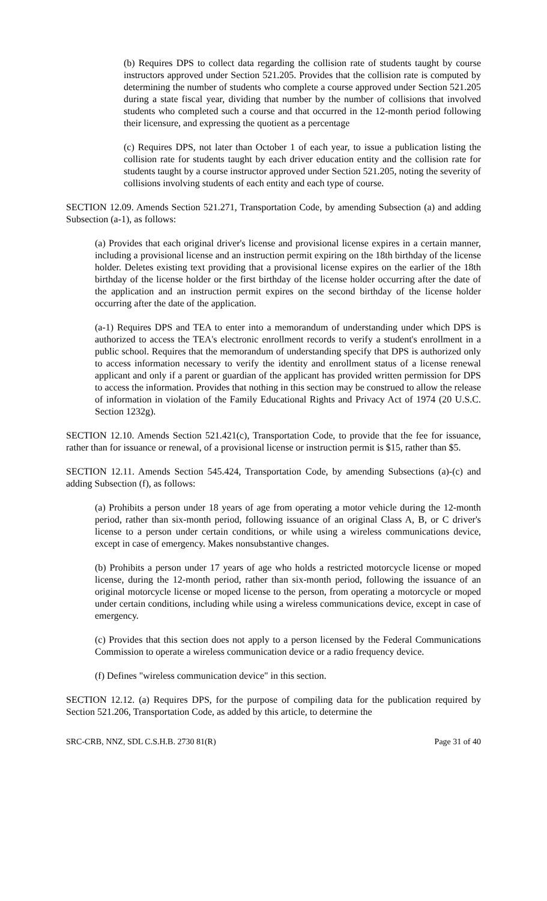(b) Requires DPS to collect data regarding the collision rate of students taught by course instructors approved under Section 521.205. Provides that the collision rate is computed by determining the number of students who complete a course approved under Section 521.205 during a state fiscal year, dividing that number by the number of collisions that involved students who completed such a course and that occurred in the 12-month period following their licensure, and expressing the quotient as a percentage
(c) Requires DPS, not later than October 1 of each year, to issue a publication listing the collision rate for students taught by each driver education entity and the collision rate for students taught by a course instructor approved under Section 521.205, noting the severity of collisions involving students of each entity and each type of course.
SECTION 12.09. Amends Section 521.271, Transportation Code, by amending Subsection (a) and adding Subsection (a-1), as follows:
(a) Provides that each original driver's license and provisional license expires in a certain manner, including a provisional license and an instruction permit expiring on the 18th birthday of the license holder. Deletes existing text providing that a provisional license expires on the earlier of the 18th birthday of the license holder or the first birthday of the license holder occurring after the date of the application and an instruction permit expires on the second birthday of the license holder occurring after the date of the application.
(a-1) Requires DPS and TEA to enter into a memorandum of understanding under which DPS is authorized to access the TEA's electronic enrollment records to verify a student's enrollment in a public school. Requires that the memorandum of understanding specify that DPS is authorized only to access information necessary to verify the identity and enrollment status of a license renewal applicant and only if a parent or guardian of the applicant has provided written permission for DPS to access the information. Provides that nothing in this section may be construed to allow the release of information in violation of the Family Educational Rights and Privacy Act of 1974 (20 U.S.C. Section 1232g).
SECTION 12.10. Amends Section 521.421(c), Transportation Code, to provide that the fee for issuance, rather than for issuance or renewal, of a provisional license or instruction permit is $15, rather than $5.
SECTION 12.11. Amends Section 545.424, Transportation Code, by amending Subsections (a)-(c) and adding Subsection (f), as follows:
(a) Prohibits a person under 18 years of age from operating a motor vehicle during the 12-month period, rather than six-month period, following issuance of an original Class A, B, or C driver's license to a person under certain conditions, or while using a wireless communications device, except in case of emergency. Makes nonsubstantive changes.
(b) Prohibits a person under 17 years of age who holds a restricted motorcycle license or moped license, during the 12-month period, rather than six-month period, following the issuance of an original motorcycle license or moped license to the person, from operating a motorcycle or moped under certain conditions, including while using a wireless communications device, except in case of emergency.
(c) Provides that this section does not apply to a person licensed by the Federal Communications Commission to operate a wireless communication device or a radio frequency device.
(f) Defines "wireless communication device" in this section.
SECTION 12.12. (a) Requires DPS, for the purpose of compiling data for the publication required by Section 521.206, Transportation Code, as added by this article, to determine the
SRC-CRB, NNZ, SDL C.S.H.B. 2730 81(R) Page 31 of 40